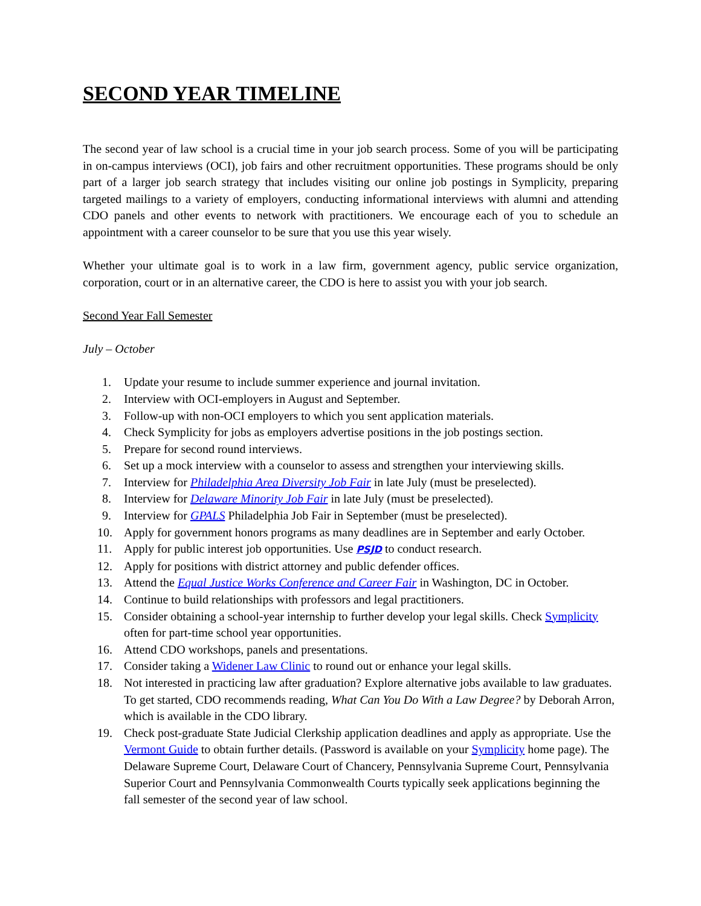SECOND YEAR TIMELINE
The second year of law school is a crucial time in your job search process. Some of you will be participating in on-campus interviews (OCI), job fairs and other recruitment opportunities. These programs should be only part of a larger job search strategy that includes visiting our online job postings in Symplicity, preparing targeted mailings to a variety of employers, conducting informational interviews with alumni and attending CDO panels and other events to network with practitioners. We encourage each of you to schedule an appointment with a career counselor to be sure that you use this year wisely.
Whether your ultimate goal is to work in a law firm, government agency, public service organization, corporation, court or in an alternative career, the CDO is here to assist you with your job search.
Second Year Fall Semester
July – October
1. Update your resume to include summer experience and journal invitation.
2. Interview with OCI-employers in August and September.
3. Follow-up with non-OCI employers to which you sent application materials.
4. Check Symplicity for jobs as employers advertise positions in the job postings section.
5. Prepare for second round interviews.
6. Set up a mock interview with a counselor to assess and strengthen your interviewing skills.
7. Interview for Philadelphia Area Diversity Job Fair in late July (must be preselected).
8. Interview for Delaware Minority Job Fair in late July (must be preselected).
9. Interview for GPALS Philadelphia Job Fair in September (must be preselected).
10. Apply for government honors programs as many deadlines are in September and early October.
11. Apply for public interest job opportunities. Use PSJD to conduct research.
12. Apply for positions with district attorney and public defender offices.
13. Attend the Equal Justice Works Conference and Career Fair in Washington, DC in October.
14. Continue to build relationships with professors and legal practitioners.
15. Consider obtaining a school-year internship to further develop your legal skills. Check Symplicity often for part-time school year opportunities.
16. Attend CDO workshops, panels and presentations.
17. Consider taking a Widener Law Clinic to round out or enhance your legal skills.
18. Not interested in practicing law after graduation? Explore alternative jobs available to law graduates. To get started, CDO recommends reading, What Can You Do With a Law Degree? by Deborah Arron, which is available in the CDO library.
19. Check post-graduate State Judicial Clerkship application deadlines and apply as appropriate. Use the Vermont Guide to obtain further details. (Password is available on your Symplicity home page). The Delaware Supreme Court, Delaware Court of Chancery, Pennsylvania Supreme Court, Pennsylvania Superior Court and Pennsylvania Commonwealth Courts typically seek applications beginning the fall semester of the second year of law school.